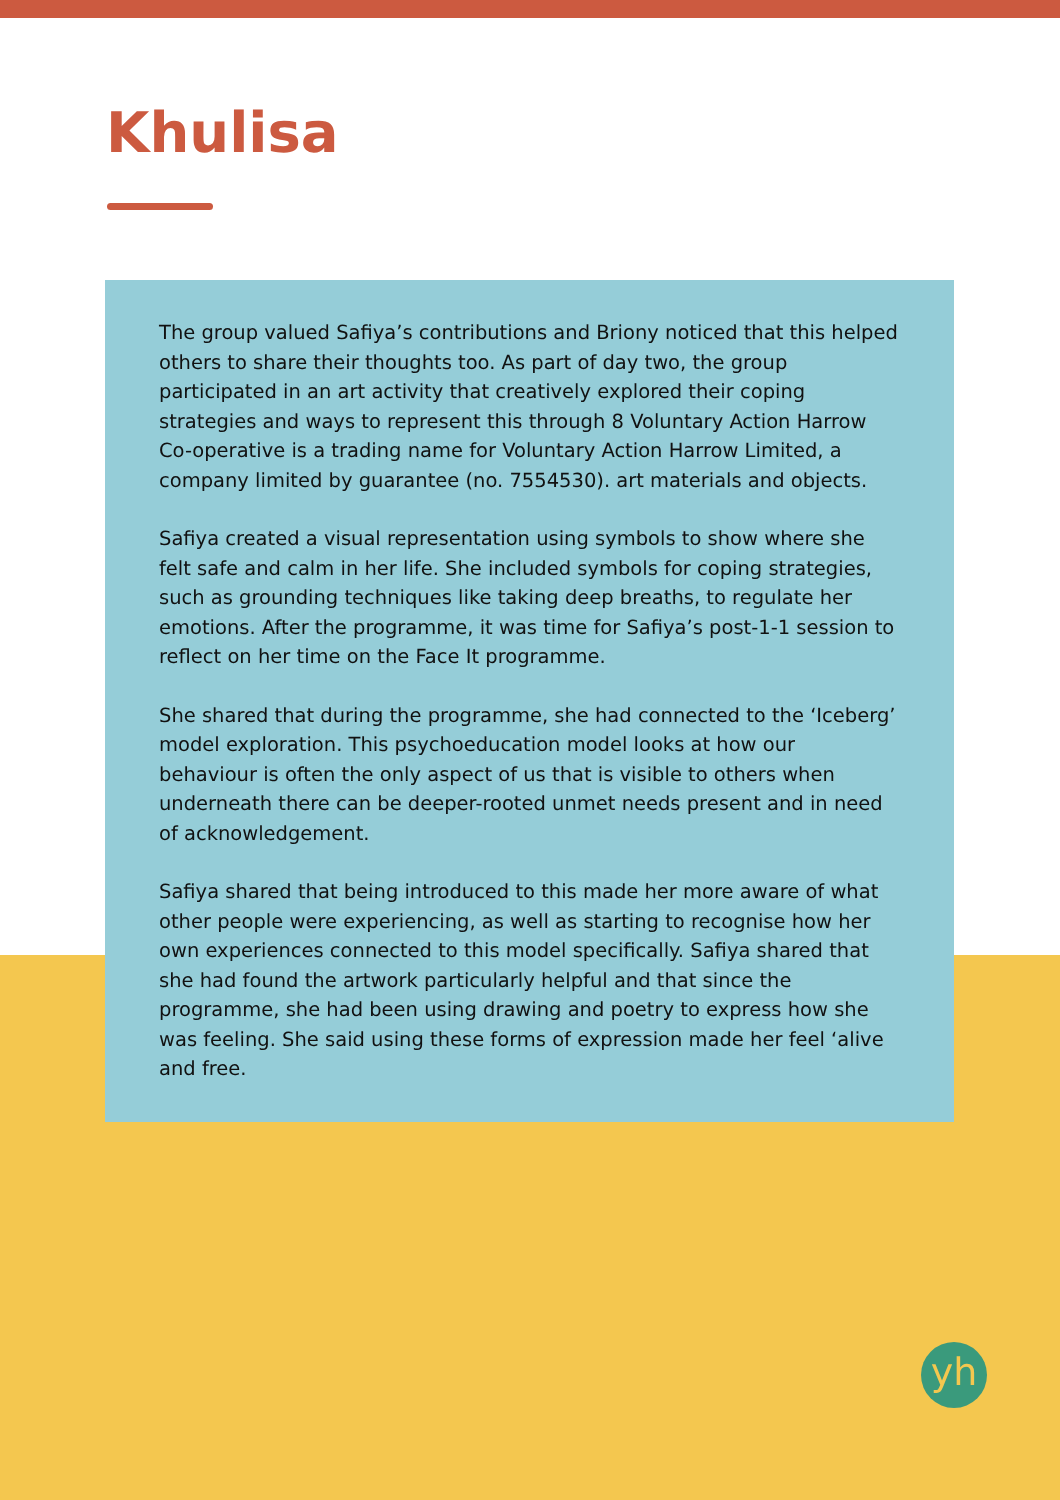Khulisa
The group valued Safiya’s contributions and Briony noticed that this helped others to share their thoughts too. As part of day two, the group participated in an art activity that creatively explored their coping strategies and ways to represent this through 8 Voluntary Action Harrow Co-operative is a trading name for Voluntary Action Harrow Limited, a company limited by guarantee (no. 7554530). art materials and objects.
Safiya created a visual representation using symbols to show where she felt safe and calm in her life. She included symbols for coping strategies, such as grounding techniques like taking deep breaths, to regulate her emotions. After the programme, it was time for Safiya’s post-1-1 session to reflect on her time on the Face It programme.
She shared that during the programme, she had connected to the ‘Iceberg’ model exploration. This psychoeducation model looks at how our behaviour is often the only aspect of us that is visible to others when underneath there can be deeper-rooted unmet needs present and in need of acknowledgement.
Safiya shared that being introduced to this made her more aware of what other people were experiencing, as well as starting to recognise how her own experiences connected to this model specifically. Safiya shared that she had found the artwork particularly helpful and that since the programme, she had been using drawing and poetry to express how she was feeling. She said using these forms of expression made her feel ‘alive and free.
yh